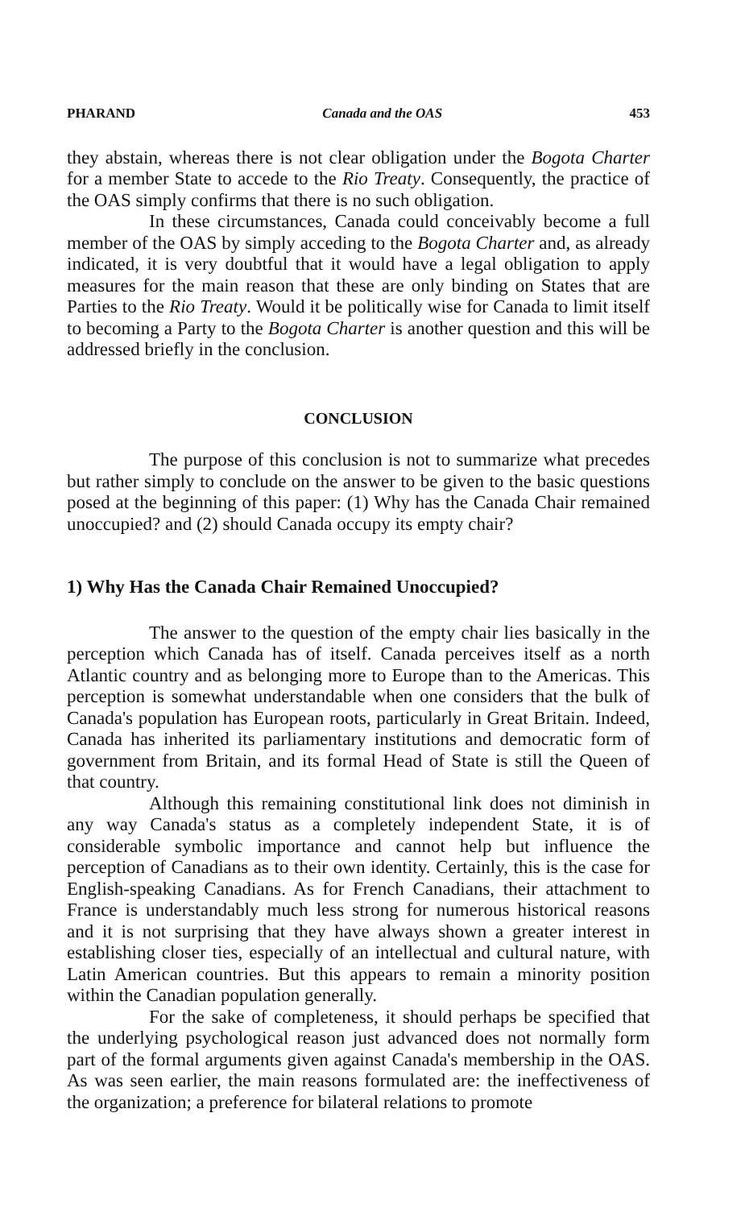PHARAND Canada and the OAS 453
they abstain, whereas there is not clear obligation under the Bogota Charter for a member State to accede to the Rio Treaty. Consequently, the practice of the OAS simply confirms that there is no such obligation.
In these circumstances, Canada could conceivably become a full member of the OAS by simply acceding to the Bogota Charter and, as already indicated, it is very doubtful that it would have a legal obligation to apply measures for the main reason that these are only binding on States that are Parties to the Rio Treaty. Would it be politically wise for Canada to limit itself to becoming a Party to the Bogota Charter is another question and this will be addressed briefly in the conclusion.
CONCLUSION
The purpose of this conclusion is not to summarize what precedes but rather simply to conclude on the answer to be given to the basic questions posed at the beginning of this paper: (1) Why has the Canada Chair remained unoccupied? and (2) should Canada occupy its empty chair?
1) Why Has the Canada Chair Remained Unoccupied?
The answer to the question of the empty chair lies basically in the perception which Canada has of itself. Canada perceives itself as a north Atlantic country and as belonging more to Europe than to the Americas. This perception is somewhat understandable when one considers that the bulk of Canada's population has European roots, particularly in Great Britain. Indeed, Canada has inherited its parliamentary institutions and democratic form of government from Britain, and its formal Head of State is still the Queen of that country.
Although this remaining constitutional link does not diminish in any way Canada's status as a completely independent State, it is of considerable symbolic importance and cannot help but influence the perception of Canadians as to their own identity. Certainly, this is the case for English-speaking Canadians. As for French Canadians, their attachment to France is understandably much less strong for numerous historical reasons and it is not surprising that they have always shown a greater interest in establishing closer ties, especially of an intellectual and cultural nature, with Latin American countries. But this appears to remain a minority position within the Canadian population generally.
For the sake of completeness, it should perhaps be specified that the underlying psychological reason just advanced does not normally form part of the formal arguments given against Canada's membership in the OAS. As was seen earlier, the main reasons formulated are: the ineffectiveness of the organization; a preference for bilateral relations to promote